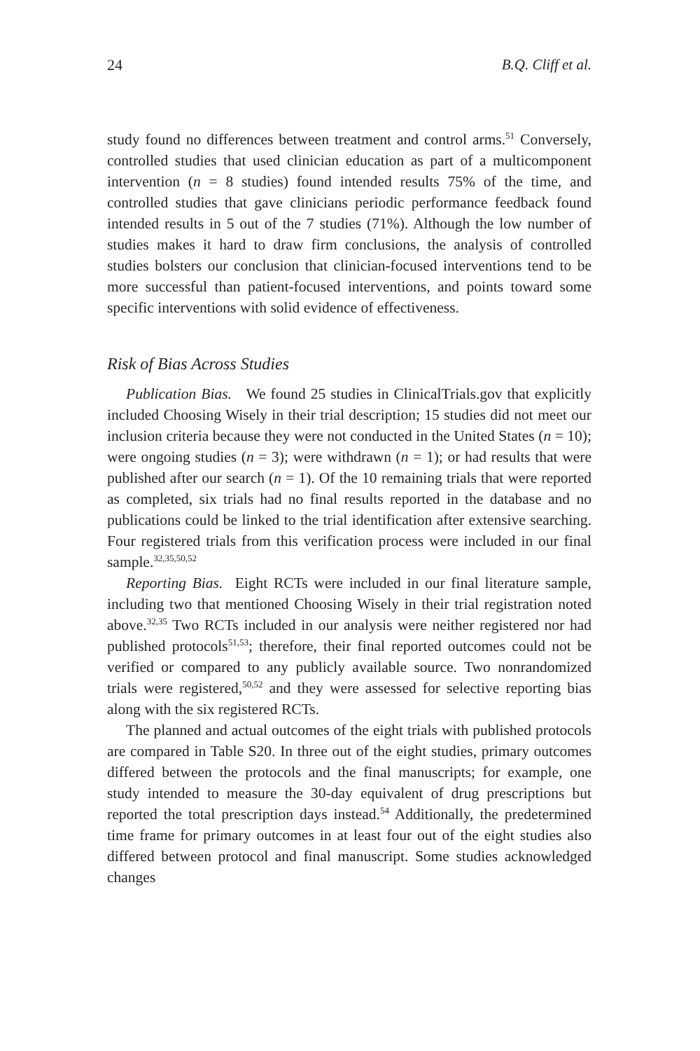24 B.Q. Cliff et al.
study found no differences between treatment and control arms.<sup>51</sup> Conversely, controlled studies that used clinician education as part of a multicomponent intervention (n = 8 studies) found intended results 75% of the time, and controlled studies that gave clinicians periodic performance feedback found intended results in 5 out of the 7 studies (71%). Although the low number of studies makes it hard to draw firm conclusions, the analysis of controlled studies bolsters our conclusion that clinician-focused interventions tend to be more successful than patient-focused interventions, and points toward some specific interventions with solid evidence of effectiveness.
Risk of Bias Across Studies
Publication Bias. We found 25 studies in ClinicalTrials.gov that explicitly included Choosing Wisely in their trial description; 15 studies did not meet our inclusion criteria because they were not conducted in the United States (n = 10); were ongoing studies (n = 3); were withdrawn (n = 1); or had results that were published after our search (n = 1). Of the 10 remaining trials that were reported as completed, six trials had no final results reported in the database and no publications could be linked to the trial identification after extensive searching. Four registered trials from this verification process were included in our final sample.<sup>32,35,50,52</sup>
Reporting Bias. Eight RCTs were included in our final literature sample, including two that mentioned Choosing Wisely in their trial registration noted above.<sup>32,35</sup> Two RCTs included in our analysis were neither registered nor had published protocols<sup>51,53</sup>; therefore, their final reported outcomes could not be verified or compared to any publicly available source. Two nonrandomized trials were registered,<sup>50,52</sup> and they were assessed for selective reporting bias along with the six registered RCTs.
The planned and actual outcomes of the eight trials with published protocols are compared in Table S20. In three out of the eight studies, primary outcomes differed between the protocols and the final manuscripts; for example, one study intended to measure the 30-day equivalent of drug prescriptions but reported the total prescription days instead.<sup>54</sup> Additionally, the predetermined time frame for primary outcomes in at least four out of the eight studies also differed between protocol and final manuscript. Some studies acknowledged changes